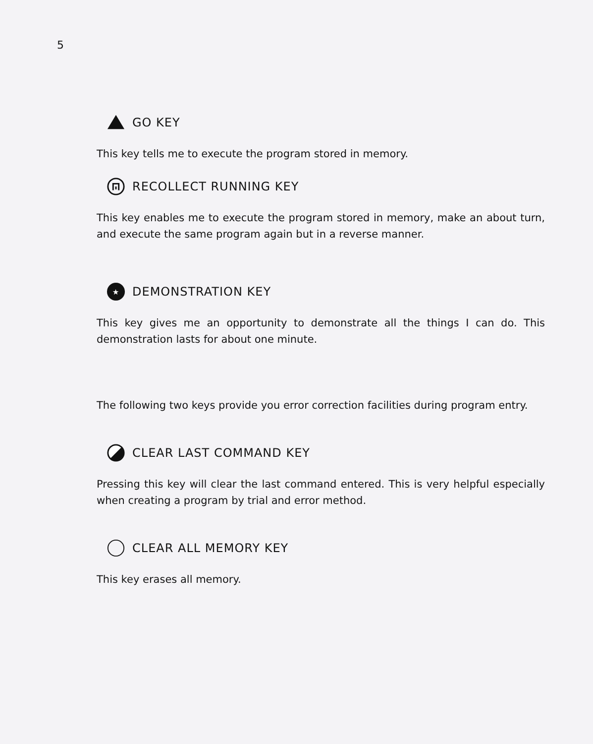5
GO KEY
This key tells me to execute the program stored in memory.
RECOLLECT RUNNING KEY
This key enables me to execute the program stored in memory, make an about turn, and execute the same program again but in a reverse manner.
★
DEMONSTRATION KEY
This key gives me an opportunity to demonstrate all the things I can do. This demonstration lasts for about one minute.
The following two keys provide you error correction facilities during program entry.
CLEAR LAST COMMAND KEY
Pressing this key will clear the last command entered. This is very helpful especially when creating a program by trial and error method.
CLEAR ALL MEMORY KEY
This key erases all memory.